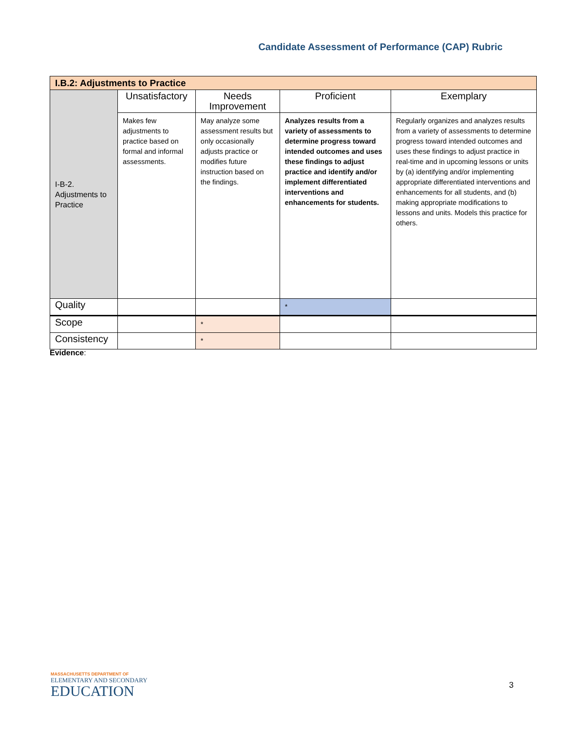Candidate Assessment of Performance (CAP) Rubric
| I.B.2: Adjustments to Practice | | | | |
| --- | --- | --- | --- | --- |
| I-B-2. Adjustments to Practice | Unsatisfactory | Needs Improvement | Proficient | Exemplary |
| | Makes few adjustments to practice based on formal and informal assessments. | May analyze some assessment results but only occasionally adjusts practice or modifies future instruction based on the findings. | Analyzes results from a variety of assessments to determine progress toward intended outcomes and uses these findings to adjust practice and identify and/or implement differentiated interventions and enhancements for students. | Regularly organizes and analyzes results from a variety of assessments to determine progress toward intended outcomes and uses these findings to adjust practice in real-time and in upcoming lessons or units by (a) identifying and/or implementing appropriate differentiated interventions and enhancements for all students, and (b) making appropriate modifications to lessons and units. Models this practice for others. |
| Quality | | | * | |
| Scope | | * | | |
| Consistency | | * | | |
Evidence:
MASSACHUSETTS DEPARTMENT OF
ELEMENTARY AND SECONDARY
EDUCATION
3